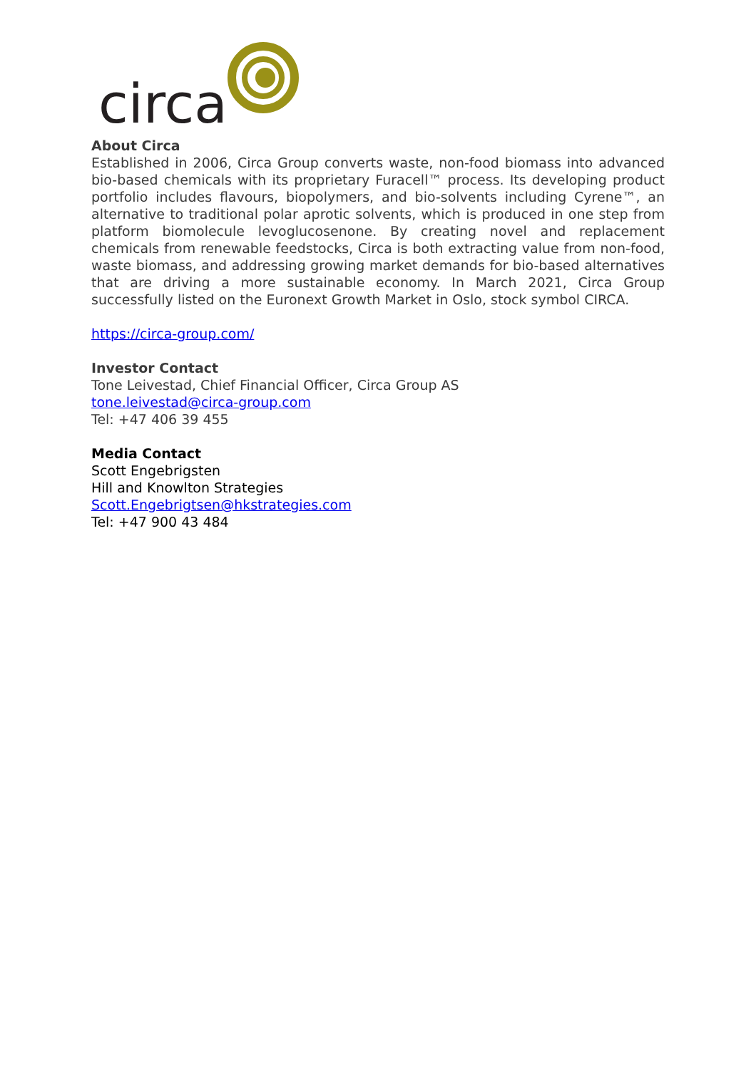circa
About Circa
Established in 2006, Circa Group converts waste, non-food biomass into advanced bio-based chemicals with its proprietary Furacell™ process. Its developing product portfolio includes flavours, biopolymers, and bio-solvents including Cyrene™, an alternative to traditional polar aprotic solvents, which is produced in one step from platform biomolecule levoglucosenone. By creating novel and replacement chemicals from renewable feedstocks, Circa is both extracting value from non-food, waste biomass, and addressing growing market demands for bio-based alternatives that are driving a more sustainable economy. In March 2021, Circa Group successfully listed on the Euronext Growth Market in Oslo, stock symbol CIRCA.
https://circa-group.com/
Investor Contact
Tone Leivestad, Chief Financial Officer, Circa Group AS
tone.leivestad@circa-group.com
Tel: +47 406 39 455
Media Contact
Scott Engebrigsten
Hill and Knowlton Strategies
Scott.Engebrigtsen@hkstrategies.com
Tel: +47 900 43 484